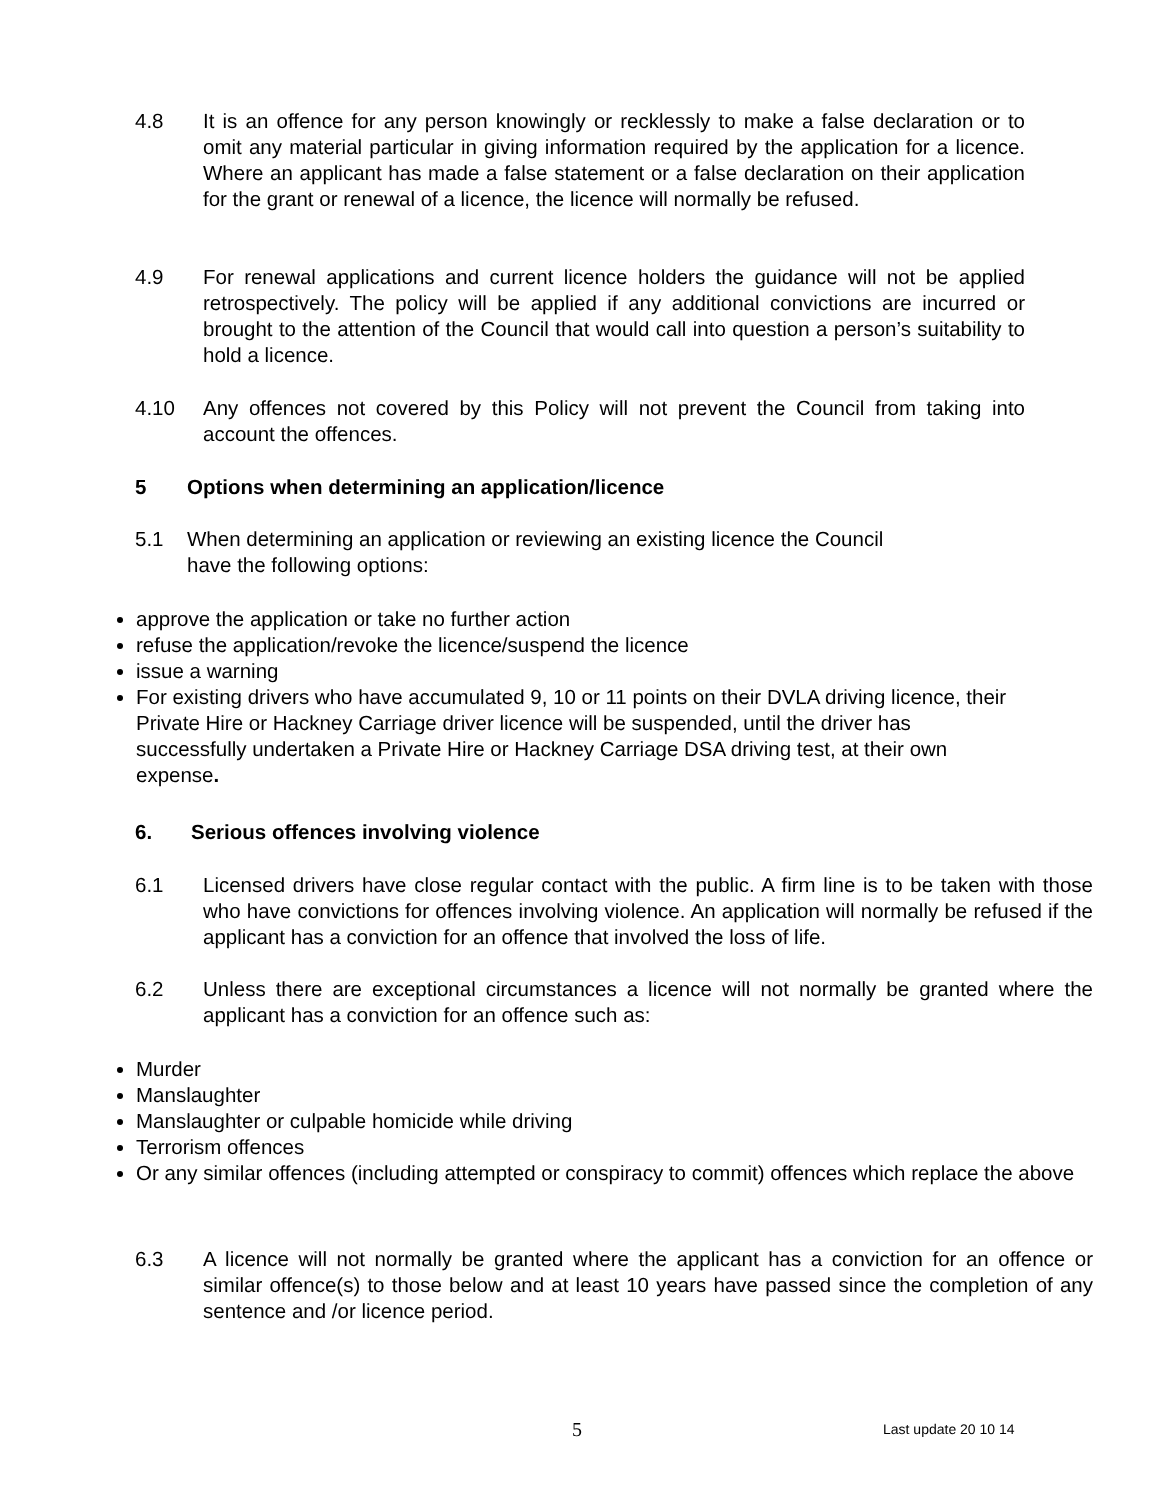4.8 It is an offence for any person knowingly or recklessly to make a false declaration or to omit any material particular in giving information required by the application for a licence. Where an applicant has made a false statement or a false declaration on their application for the grant or renewal of a licence, the licence will normally be refused.
4.9 For renewal applications and current licence holders the guidance will not be applied retrospectively. The policy will be applied if any additional convictions are incurred or brought to the attention of the Council that would call into question a person’s suitability to hold a licence.
4.10 Any offences not covered by this Policy will not prevent the Council from taking into account the offences.
5 Options when determining an application/licence
5.1 When determining an application or reviewing an existing licence the Council have the following options:
approve the application or take no further action
refuse the application/revoke the licence/suspend the licence
issue a warning
For existing drivers who have accumulated 9, 10 or 11 points on their DVLA driving licence, their Private Hire or Hackney Carriage driver licence will be suspended, until the driver has successfully undertaken a Private Hire or Hackney Carriage DSA driving test, at their own expense.
6. Serious offences involving violence
6.1 Licensed drivers have close regular contact with the public. A firm line is to be taken with those who have convictions for offences involving violence. An application will normally be refused if the applicant has a conviction for an offence that involved the loss of life.
6.2 Unless there are exceptional circumstances a licence will not normally be granted where the applicant has a conviction for an offence such as:
Murder
Manslaughter
Manslaughter or culpable homicide while driving
Terrorism offences
Or any similar offences (including attempted or conspiracy to commit) offences which replace the above
6.3 A licence will not normally be granted where the applicant has a conviction for an offence or similar offence(s) to those below and at least 10 years have passed since the completion of any sentence and /or licence period.
5 Last update 20 10 14